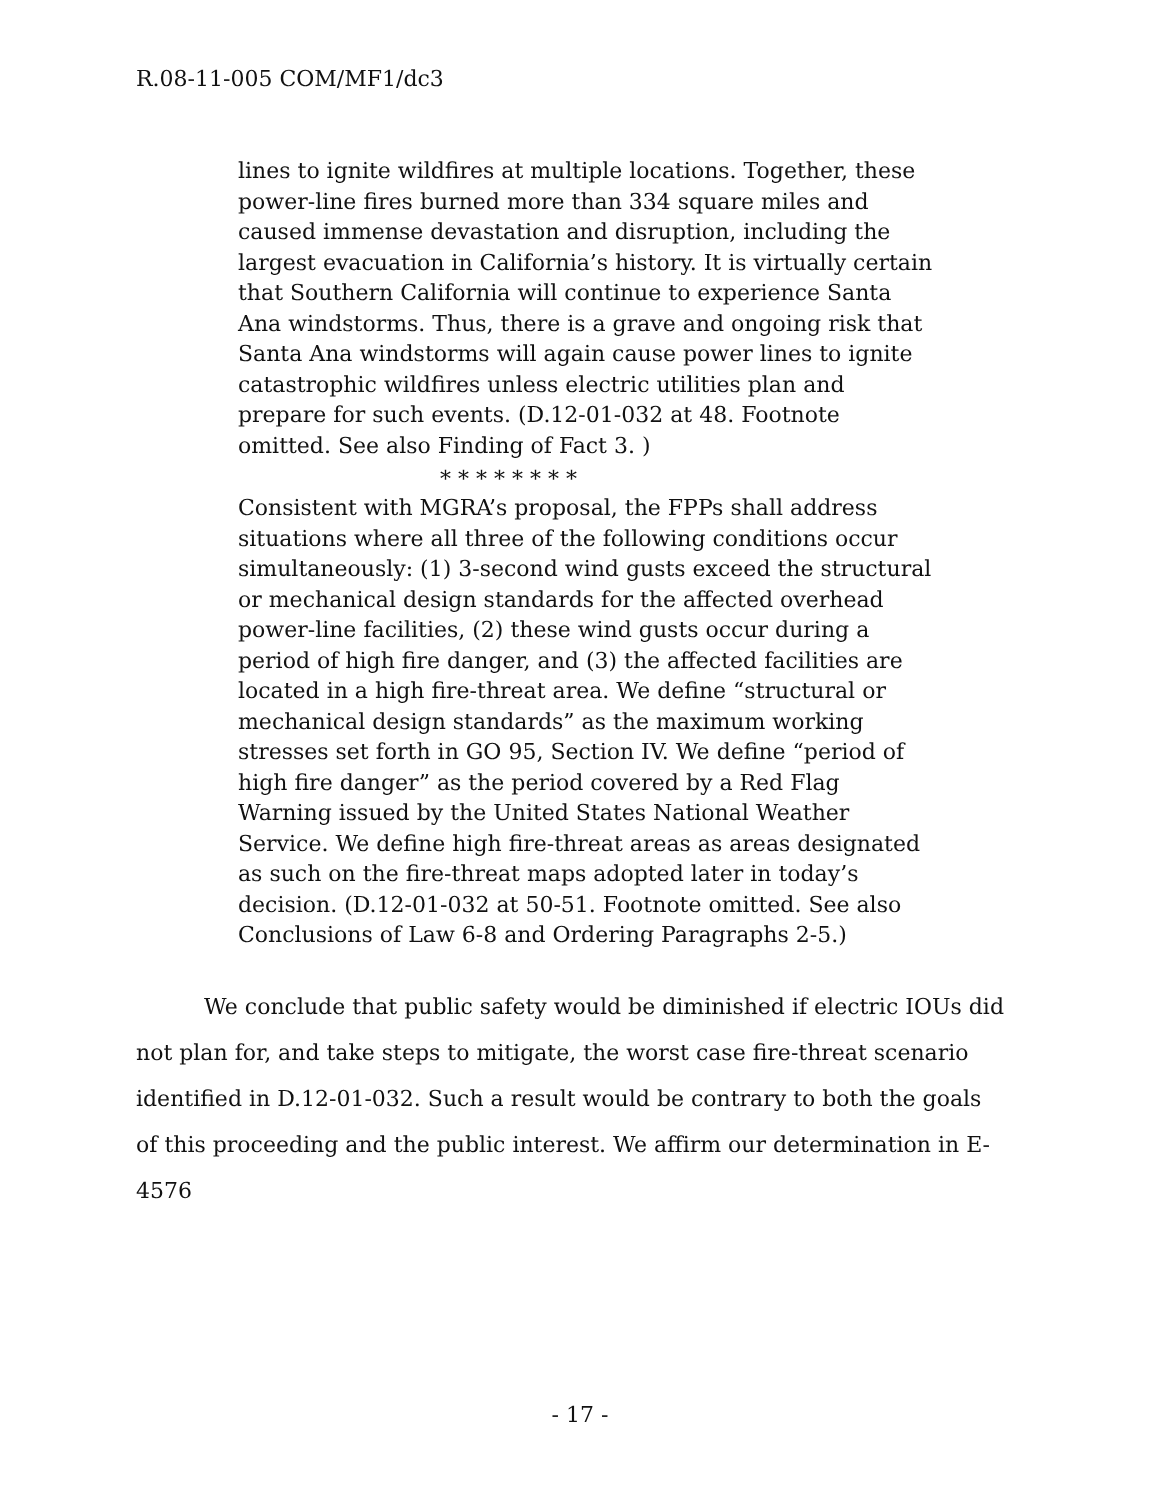R.08-11-005 COM/MF1/dc3
lines to ignite wildfires at multiple locations. Together, these power-line fires burned more than 334 square miles and caused immense devastation and disruption, including the largest evacuation in California’s history. It is virtually certain that Southern California will continue to experience Santa Ana windstorms. Thus, there is a grave and ongoing risk that Santa Ana windstorms will again cause power lines to ignite catastrophic wildfires unless electric utilities plan and prepare for such events. (D.12-01-032 at 48. Footnote omitted. See also Finding of Fact 3. )
* * * * * * * *
Consistent with MGRA’s proposal, the FPPs shall address situations where all three of the following conditions occur simultaneously: (1) 3-second wind gusts exceed the structural or mechanical design standards for the affected overhead power-line facilities, (2) these wind gusts occur during a period of high fire danger, and (3) the affected facilities are located in a high fire-threat area. We define “structural or mechanical design standards” as the maximum working stresses set forth in GO 95, Section IV. We define “period of high fire danger” as the period covered by a Red Flag Warning issued by the United States National Weather Service. We define high fire-threat areas as areas designated as such on the fire-threat maps adopted later in today’s decision. (D.12-01-032 at 50-51. Footnote omitted. See also Conclusions of Law 6-8 and Ordering Paragraphs 2-5.)
We conclude that public safety would be diminished if electric IOUs did not plan for, and take steps to mitigate, the worst case fire-threat scenario identified in D.12-01-032. Such a result would be contrary to both the goals of this proceeding and the public interest. We affirm our determination in E-4576
- 17 -